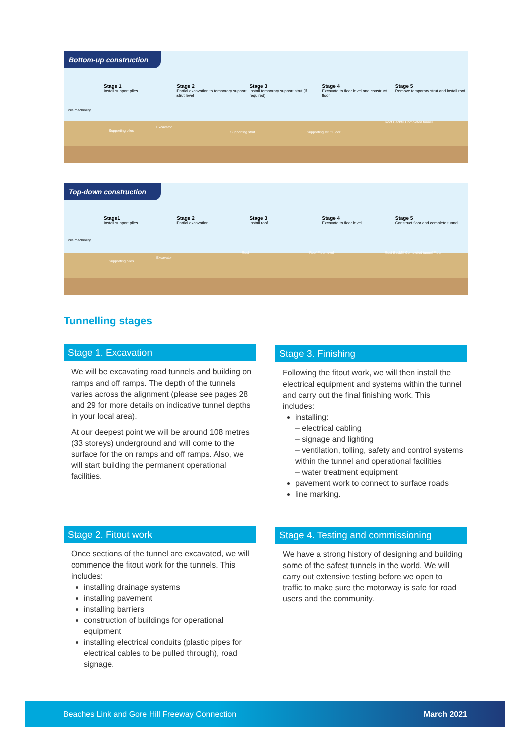Bottom-up construction
Stage 1
Install support piles
Stage 2
Partial excavation to temporary support strut level
Stage 3
Install temporary support strut (if required)
Stage 4
Excavate to floor level and construct floor
Stage 5
Remove temporary strut and install roof
Pile machinery
Supporting piles
Excavator
Supporting strut Supporting strut Floor
Roof Backfill Completed tunnel
Top-down construction
Stage1
Install support piles
Stage 2
Partial excavation
Stage 3
Install roof
Stage 4
Excavate to floor level
Stage 5
Construct floor and complete tunnel
Pile machinery
Supporting piles
Excavator
Roof Roof Floor level Roof Backfill Completed tunnel Floor
Tunnelling stages
Stage 1. Excavation
We will be excavating road tunnels and building on ramps and off ramps. The depth of the tunnels varies across the alignment (please see pages 28 and 29 for more details on indicative tunnel depths in your local area).
At our deepest point we will be around 108 metres (33 storeys) underground and will come to the surface for the on ramps and off ramps. Also, we will start building the permanent operational facilities.
Stage 3. Finishing
Following the fitout work, we will then install the electrical equipment and systems within the tunnel and carry out the final finishing work. This includes:
installing:
– electrical cabling
– signage and lighting
– ventilation, tolling, safety and control systems within the tunnel and operational facilities
– water treatment equipment
pavement work to connect to surface roads
line marking.
Stage 2. Fitout work
Once sections of the tunnel are excavated, we will commence the fitout work for the tunnels. This includes:
installing drainage systems
installing pavement
installing barriers
construction of buildings for operational equipment
installing electrical conduits (plastic pipes for electrical cables to be pulled through), road signage.
Stage 4. Testing and commissioning
We have a strong history of designing and building some of the safest tunnels in the world. We will carry out extensive testing before we open to traffic to make sure the motorway is safe for road users and the community.
Beaches Link and Gore Hill Freeway Connection March 2021